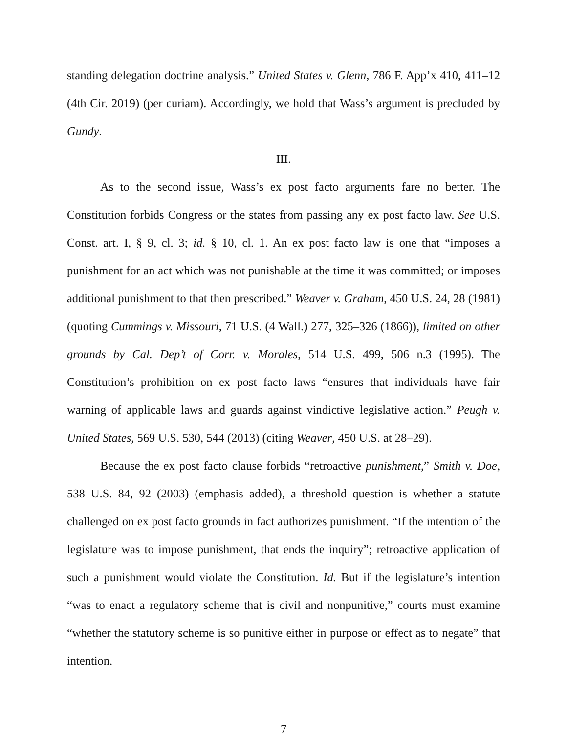standing delegation doctrine analysis.” United States v. Glenn, 786 F. App’x 410, 411–12 (4th Cir. 2019) (per curiam). Accordingly, we hold that Wass’s argument is precluded by Gundy.
III.
As to the second issue, Wass’s ex post facto arguments fare no better. The Constitution forbids Congress or the states from passing any ex post facto law. See U.S. Const. art. I, § 9, cl. 3; id. § 10, cl. 1. An ex post facto law is one that “imposes a punishment for an act which was not punishable at the time it was committed; or imposes additional punishment to that then prescribed.” Weaver v. Graham, 450 U.S. 24, 28 (1981) (quoting Cummings v. Missouri, 71 U.S. (4 Wall.) 277, 325–326 (1866)), limited on other grounds by Cal. Dep’t of Corr. v. Morales, 514 U.S. 499, 506 n.3 (1995). The Constitution’s prohibition on ex post facto laws “ensures that individuals have fair warning of applicable laws and guards against vindictive legislative action.” Peugh v. United States, 569 U.S. 530, 544 (2013) (citing Weaver, 450 U.S. at 28–29).
Because the ex post facto clause forbids “retroactive punishment,” Smith v. Doe, 538 U.S. 84, 92 (2003) (emphasis added), a threshold question is whether a statute challenged on ex post facto grounds in fact authorizes punishment. “If the intention of the legislature was to impose punishment, that ends the inquiry”; retroactive application of such a punishment would violate the Constitution. Id. But if the legislature’s intention “was to enact a regulatory scheme that is civil and nonpunitive,” courts must examine “whether the statutory scheme is so punitive either in purpose or effect as to negate” that intention.
7